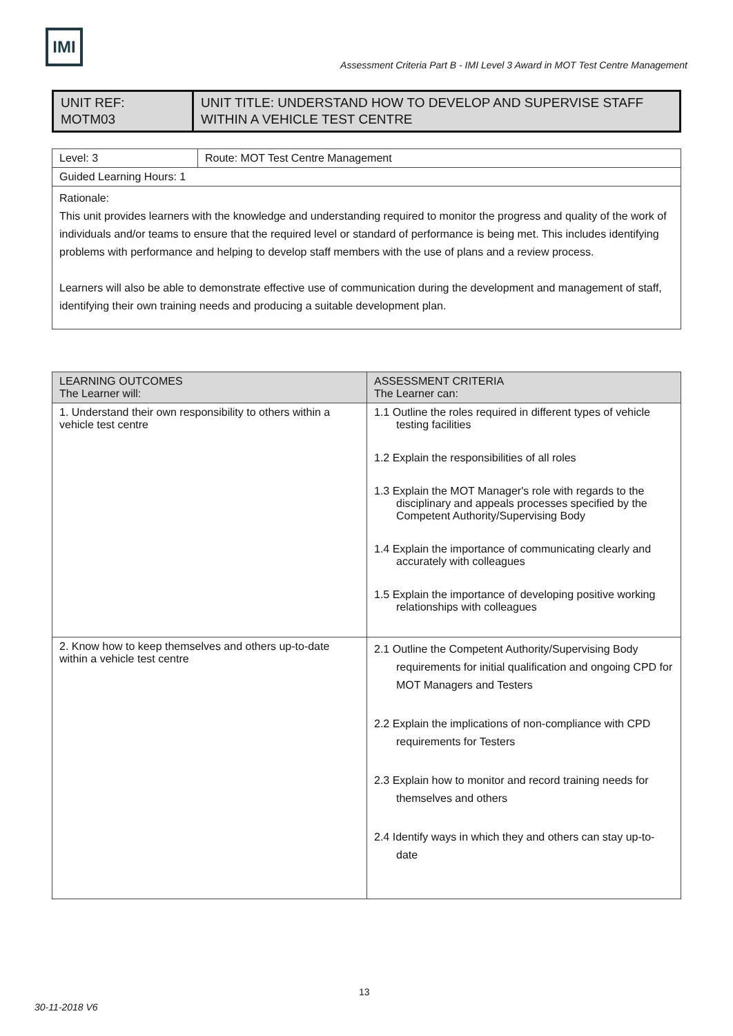IMI
Assessment Criteria Part B - IMI Level 3 Award in MOT Test Centre Management
| UNIT REF: MOTM03 | UNIT TITLE: UNDERSTAND HOW TO DEVELOP AND SUPERVISE STAFF WITHIN A VEHICLE TEST CENTRE |
| Level: 3 | Route: MOT Test Centre Management |
| Guided Learning Hours: 1 | |
| Rationale: This unit provides learners with the knowledge and understanding required to monitor the progress and quality of the work of individuals and/or teams to ensure that the required level or standard of performance is being met. This includes identifying problems with performance and helping to develop staff members with the use of plans and a review process. Learners will also be able to demonstrate effective use of communication during the development and management of staff, identifying their own training needs and producing a suitable development plan. | |
| LEARNING OUTCOMES The Learner will: | ASSESSMENT CRITERIA The Learner can: |
| --- | --- |
| 1. Understand their own responsibility to others within a vehicle test centre | 1.1 Outline the roles required in different types of vehicle testing facilities 1.2 Explain the responsibilities of all roles 1.3 Explain the MOT Manager's role with regards to the disciplinary and appeals processes specified by the Competent Authority/Supervising Body 1.4 Explain the importance of communicating clearly and accurately with colleagues 1.5 Explain the importance of developing positive working relationships with colleagues |
| 2. Know how to keep themselves and others up-to-date within a vehicle test centre | 2.1 Outline the Competent Authority/Supervising Body requirements for initial qualification and ongoing CPD for MOT Managers and Testers 2.2 Explain the implications of non-compliance with CPD requirements for Testers 2.3 Explain how to monitor and record training needs for themselves and others 2.4 Identify ways in which they and others can stay up-to-date |
13
30-11-2018 V6